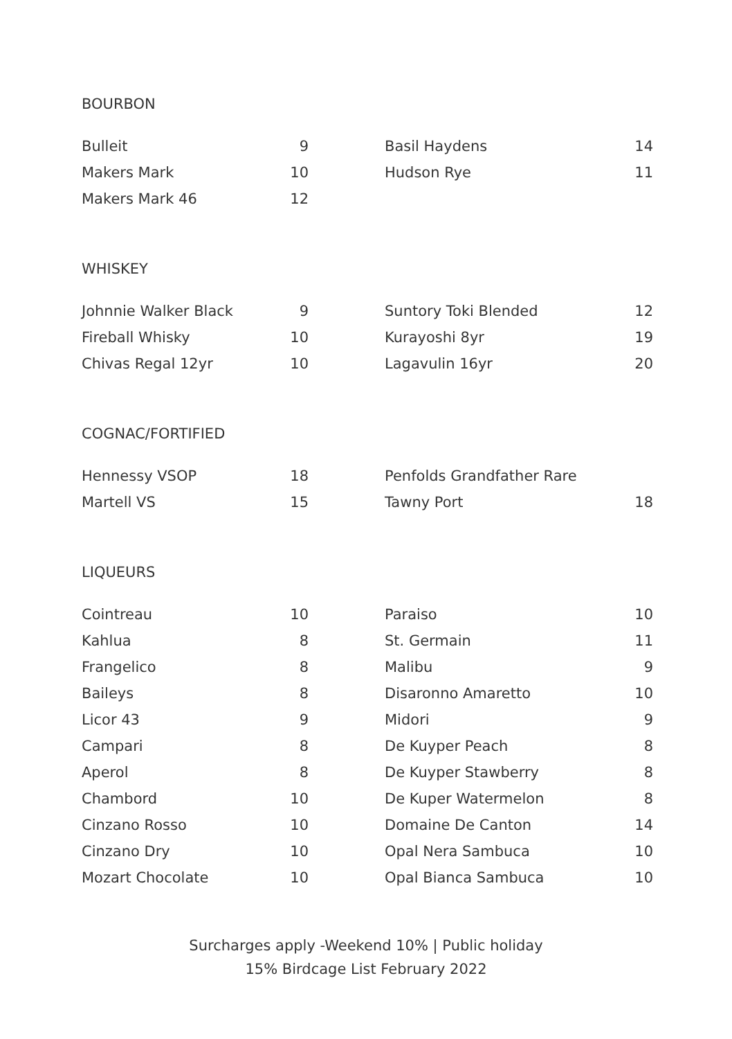BOURBON
| Bulleit | 9 |
| Makers Mark | 10 |
| Makers Mark 46 | 12 |
| Basil Haydens | 14 |
| Hudson Rye | 11 |
WHISKEY
| Johnnie Walker Black | 9 |
| Fireball Whisky | 10 |
| Chivas Regal 12yr | 10 |
| Suntory Toki Blended | 12 |
| Kurayoshi 8yr | 19 |
| Lagavulin 16yr | 20 |
COGNAC/FORTIFIED
| Hennessy VSOP | 18 |
| Martell VS | 15 |
| Penfolds Grandfather Rare | |
| Tawny Port | 18 |
LIQUEURS
| Cointreau | 10 |
| Kahlua | 8 |
| Frangelico | 8 |
| Baileys | 8 |
| Licor 43 | 9 |
| Campari | 8 |
| Aperol | 8 |
| Chambord | 10 |
| Cinzano Rosso | 10 |
| Cinzano Dry | 10 |
| Mozart Chocolate | 10 |
| Paraiso | 10 |
| St. Germain | 11 |
| Malibu | 9 |
| Disaronno Amaretto | 10 |
| Midori | 9 |
| De Kuyper Peach | 8 |
| De Kuyper Stawberry | 8 |
| De Kuper Watermelon | 8 |
| Domaine De Canton | 14 |
| Opal Nera Sambuca | 10 |
| Opal Bianca Sambuca | 10 |
Surcharges apply -Weekend 10% | Public holiday
15% Birdcage List February 2022